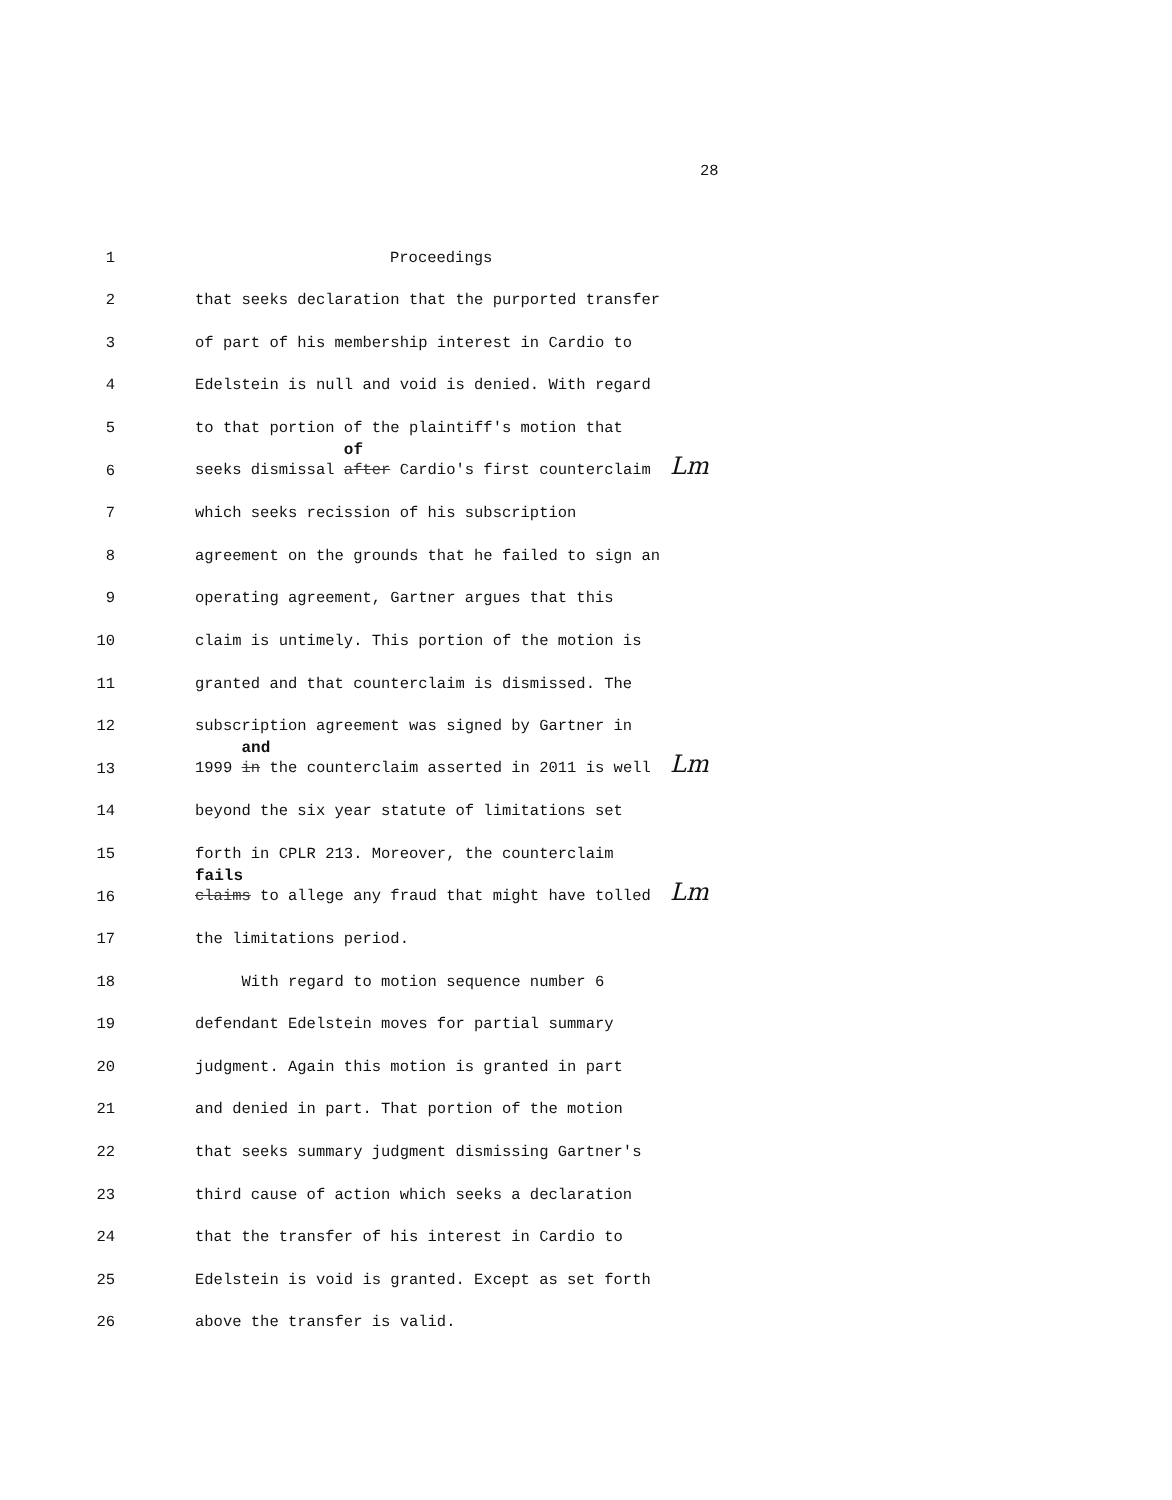28
1 Proceedings
2 that seeks declaration that the purported transfer
3 of part of his membership interest in Cardio to
4 Edelstein is null and void is denied. With regard
5 to that portion of the plaintiff's motion that
6 seeks dismissal
of
after Cardio's first counterclaim Lm
7 which seeks recission of his subscription
8 agreement on the grounds that he failed to sign an
9 operating agreement, Gartner argues that this
10 claim is untimely. This portion of the motion is
11 granted and that counterclaim is dismissed. The
12 subscription agreement was signed by Gartner in
13 1999
and
in the counterclaim asserted in 2011 is well Lm
14 beyond the six year statute of limitations set
15 forth in CPLR 213. Moreover, the counterclaim
16
fails
claims to allege any fraud that might have tolled Lm
17 the limitations period.
18 With regard to motion sequence number 6
19 defendant Edelstein moves for partial summary
20 judgment. Again this motion is granted in part
21 and denied in part. That portion of the motion
22 that seeks summary judgment dismissing Gartner's
23 third cause of action which seeks a declaration
24 that the transfer of his interest in Cardio to
25 Edelstein is void is granted. Except as set forth
26 above the transfer is valid.